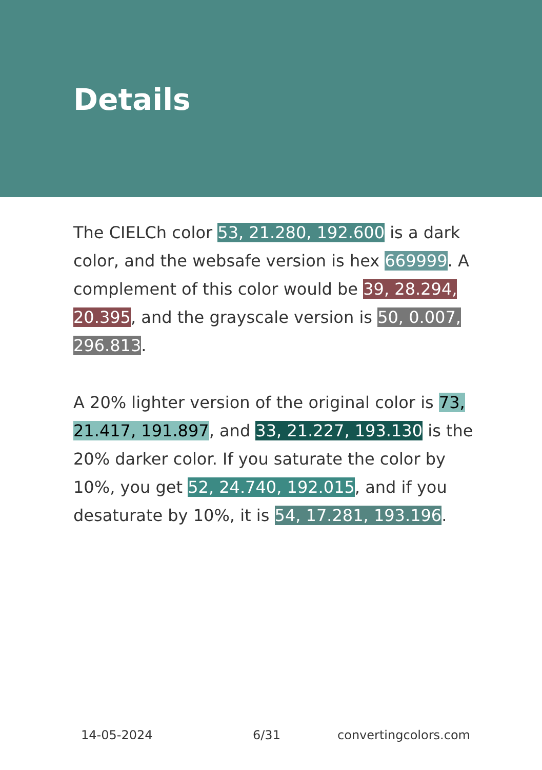Details
The CIELCh color 53, 21.280, 192.600 is a dark color, and the websafe version is hex 669999. A complement of this color would be 39, 28.294, 20.395, and the grayscale version is 50, 0.007, 296.813.
A 20% lighter version of the original color is 73, 21.417, 191.897, and 33, 21.227, 193.130 is the 20% darker color. If you saturate the color by 10%, you get 52, 24.740, 192.015, and if you desaturate by 10%, it is 54, 17.281, 193.196.
14-05-2024 6/31 convertingcolors.com